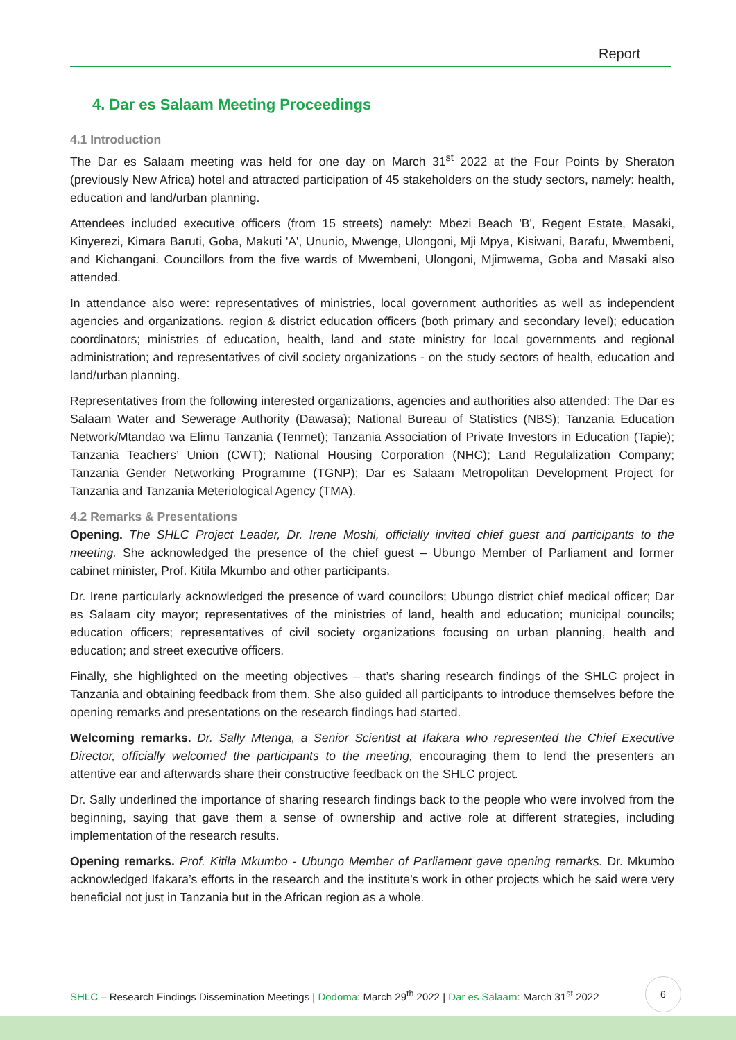Report
4. Dar es Salaam Meeting Proceedings
4.1 Introduction
The Dar es Salaam meeting was held for one day on March 31<sup>st</sup> 2022 at the Four Points by Sheraton (previously New Africa) hotel and attracted participation of 45 stakeholders on the study sectors, namely: health, education and land/urban planning.
Attendees included executive officers (from 15 streets) namely: Mbezi Beach 'B', Regent Estate, Masaki, Kinyerezi, Kimara Baruti, Goba, Makuti 'A', Ununio, Mwenge, Ulongoni, Mji Mpya, Kisiwani, Barafu, Mwembeni, and Kichangani. Councillors from the five wards of Mwembeni, Ulongoni, Mjimwema, Goba and Masaki also attended.
In attendance also were: representatives of ministries, local government authorities as well as independent agencies and organizations. region & district education officers (both primary and secondary level); education coordinators; ministries of education, health, land and state ministry for local governments and regional administration; and representatives of civil society organizations - on the study sectors of health, education and land/urban planning.
Representatives from the following interested organizations, agencies and authorities also attended: The Dar es Salaam Water and Sewerage Authority (Dawasa); National Bureau of Statistics (NBS); Tanzania Education Network/Mtandao wa Elimu Tanzania (Tenmet); Tanzania Association of Private Investors in Education (Tapie); Tanzania Teachers’ Union (CWT); National Housing Corporation (NHC); Land Regulalization Company; Tanzania Gender Networking Programme (TGNP); Dar es Salaam Metropolitan Development Project for Tanzania and Tanzania Meteriological Agency (TMA).
4.2 Remarks & Presentations
Opening. The SHLC Project Leader, Dr. Irene Moshi, officially invited chief guest and participants to the meeting. She acknowledged the presence of the chief guest – Ubungo Member of Parliament and former cabinet minister, Prof. Kitila Mkumbo and other participants.
Dr. Irene particularly acknowledged the presence of ward councilors; Ubungo district chief medical officer; Dar es Salaam city mayor; representatives of the ministries of land, health and education; municipal councils; education officers; representatives of civil society organizations focusing on urban planning, health and education; and street executive officers.
Finally, she highlighted on the meeting objectives – that’s sharing research findings of the SHLC project in Tanzania and obtaining feedback from them. She also guided all participants to introduce themselves before the opening remarks and presentations on the research findings had started.
Welcoming remarks. Dr. Sally Mtenga, a Senior Scientist at Ifakara who represented the Chief Executive Director, officially welcomed the participants to the meeting, encouraging them to lend the presenters an attentive ear and afterwards share their constructive feedback on the SHLC project.
Dr. Sally underlined the importance of sharing research findings back to the people who were involved from the beginning, saying that gave them a sense of ownership and active role at different strategies, including implementation of the research results.
Opening remarks. Prof. Kitila Mkumbo - Ubungo Member of Parliament gave opening remarks. Dr. Mkumbo acknowledged Ifakara’s efforts in the research and the institute’s work in other projects which he said were very beneficial not just in Tanzania but in the African region as a whole.
SHLC – Research Findings Dissemination Meetings | Dodoma: March 29<sup>th</sup> 2022 | Dar es Salaam: March 31<sup>st</sup> 2022
6